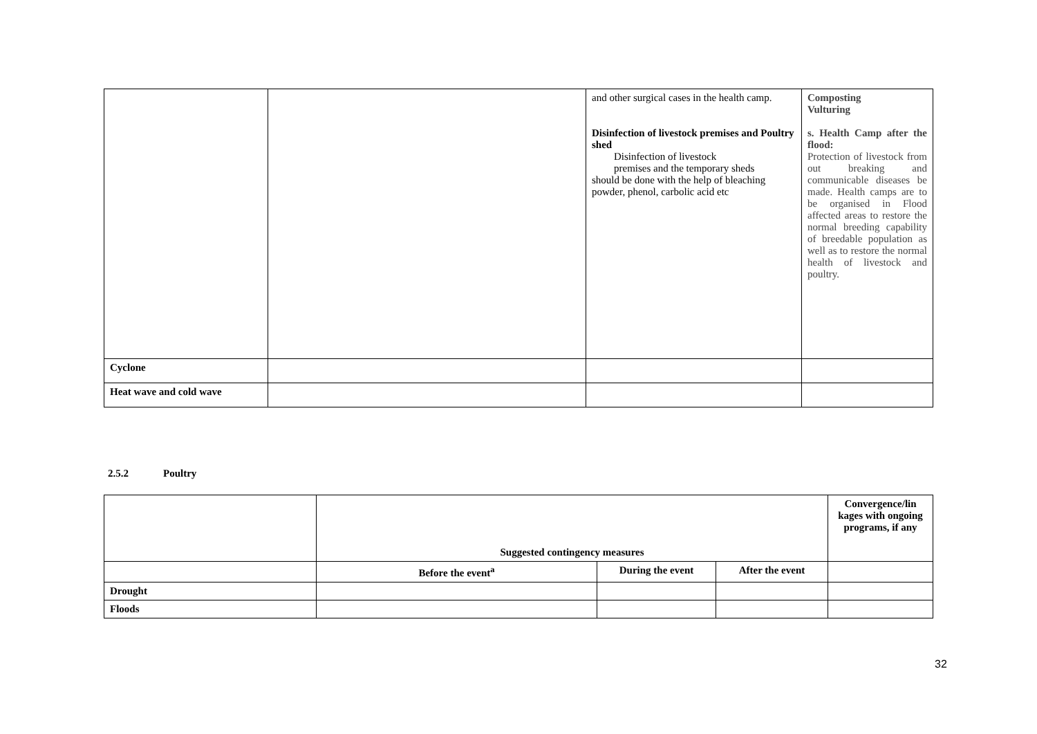| | | and other surgical cases in the health camp. Disinfection of livestock premises and Poultry shed Disinfection of livestock premises and the temporary sheds should be done with the help of bleaching powder, phenol, carbolic acid etc | Composting Vulturing s. Health Camp after the flood: Protection of livestock from out breaking and communicable diseases be made. Health camps are to be organised in Flood affected areas to restore the normal breeding capability of breedable population as well as to restore the normal health of livestock and poultry. |
| Cyclone | | | |
| Heat wave and cold wave | | | |
2.5.2 Poultry
| | Suggested contingency measures | | | Convergence/lin kages with ongoing programs, if any |
| | Before the event<sup>a</sup> | During the event | After the event | |
| Drought | | | | |
| Floods | | | | |
32